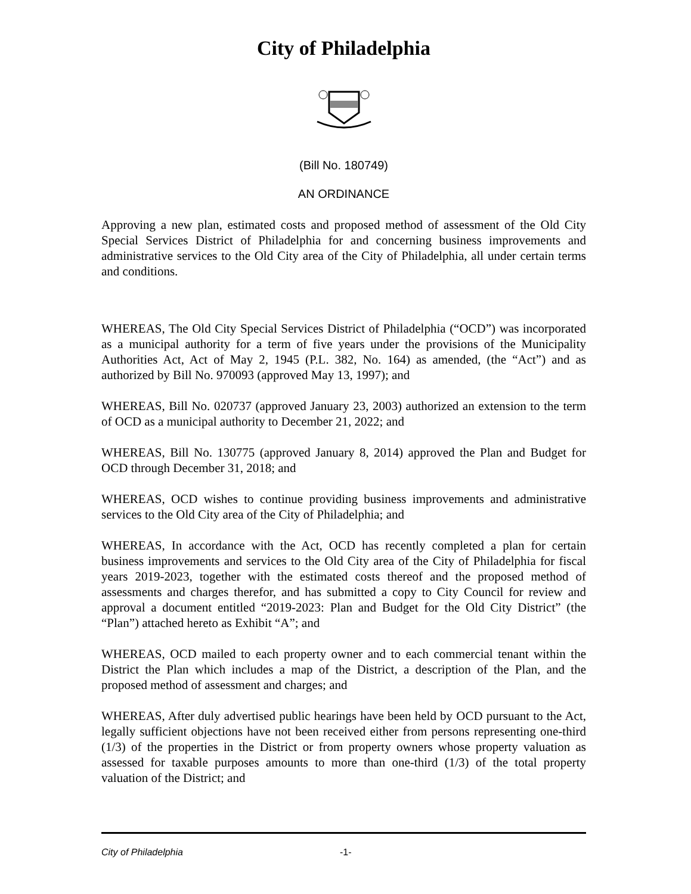City of Philadelphia
(Bill No. 180749)
AN ORDINANCE
Approving a new plan, estimated costs and proposed method of assessment of the Old City Special Services District of Philadelphia for and concerning business improvements and administrative services to the Old City area of the City of Philadelphia, all under certain terms and conditions.
WHEREAS, The Old City Special Services District of Philadelphia (“OCD”) was incorporated as a municipal authority for a term of five years under the provisions of the Municipality Authorities Act, Act of May 2, 1945 (P.L. 382, No. 164) as amended, (the “Act”) and as authorized by Bill No. 970093 (approved May 13, 1997); and
WHEREAS, Bill No. 020737 (approved January 23, 2003) authorized an extension to the term of OCD as a municipal authority to December 21, 2022; and
WHEREAS, Bill No. 130775 (approved January 8, 2014) approved the Plan and Budget for OCD through December 31, 2018; and
WHEREAS, OCD wishes to continue providing business improvements and administrative services to the Old City area of the City of Philadelphia; and
WHEREAS, In accordance with the Act, OCD has recently completed a plan for certain business improvements and services to the Old City area of the City of Philadelphia for fiscal years 2019-2023, together with the estimated costs thereof and the proposed method of assessments and charges therefor, and has submitted a copy to City Council for review and approval a document entitled “2019-2023: Plan and Budget for the Old City District” (the “Plan”) attached hereto as Exhibit “A”; and
WHEREAS, OCD mailed to each property owner and to each commercial tenant within the District the Plan which includes a map of the District, a description of the Plan, and the proposed method of assessment and charges; and
WHEREAS, After duly advertised public hearings have been held by OCD pursuant to the Act, legally sufficient objections have not been received either from persons representing one-third (1/3) of the properties in the District or from property owners whose property valuation as assessed for taxable purposes amounts to more than one-third (1/3) of the total property valuation of the District; and
City of Philadelphia -1-